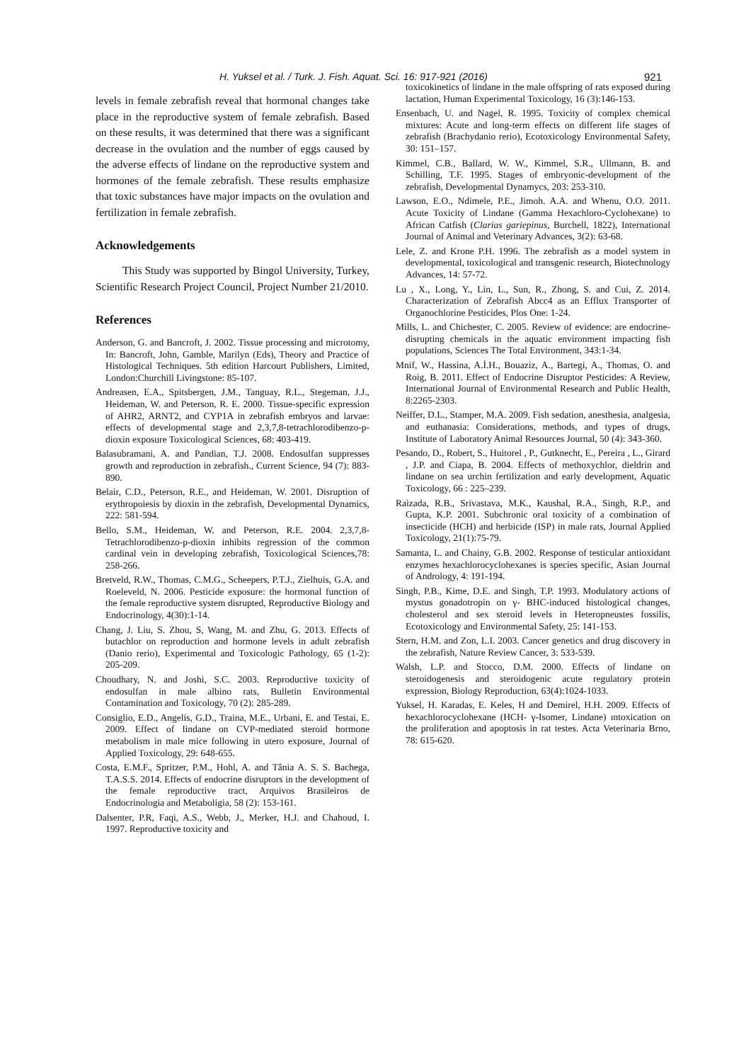H. Yuksel et al. / Turk. J. Fish. Aquat. Sci. 16: 917-921 (2016) 921
levels in female zebrafish reveal that hormonal changes take place in the reproductive system of female zebrafish. Based on these results, it was determined that there was a significant decrease in the ovulation and the number of eggs caused by the adverse effects of lindane on the reproductive system and hormones of the female zebrafish. These results emphasize that toxic substances have major impacts on the ovulation and fertilization in female zebrafish.
Acknowledgements
This Study was supported by Bingol University, Turkey, Scientific Research Project Council, Project Number 21/2010.
References
Anderson, G. and Bancroft, J. 2002. Tissue processing and microtomy, In: Bancroft, John, Gamble, Marilyn (Eds), Theory and Practice of Histological Techniques. 5th edition Harcourt Publishers, Limited, London:Churchill Livingstone: 85-107.
Andreasen, E.A., Spitsbergen, J.M., Tanguay, R.L., Stegeman, J.J., Heideman, W. and Peterson, R. E. 2000. Tissue-specific expression of AHR2, ARNT2, and CYP1A in zebrafish embryos and larvae: effects of developmental stage and 2,3,7,8-tetrachlorodibenzo-p-dioxin exposure Toxicological Sciences, 68: 403-419.
Balasubramani, A. and Pandian, T.J. 2008. Endosulfan suppresses growth and reproduction in zebrafish., Current Science, 94 (7): 883-890.
Belair, C.D., Peterson, R.E., and Heideman, W. 2001. Disruption of erythropoiesis by dioxin in the zebrafish, Developmental Dynamics, 222: 581-594.
Bello, S.M., Heideman, W. and Peterson, R.E. 2004. 2,3,7,8-Tetrachlorodibenzo-p-dioxin inhibits regression of the common cardinal vein in developing zebrafish, Toxicological Sciences,78: 258-266.
Bretveld, R.W., Thomas, C.M.G., Scheepers, P.T.J., Zielhuis, G.A. and Roeleveld, N. 2006. Pesticide exposure: the hormonal function of the female reproductive system disrupted, Reproductive Biology and Endocrinology, 4(30):1-14.
Chang, J. Liu, S. Zhou, S, Wang, M. and Zhu, G. 2013. Effects of butachlor on reproduction and hormone levels in adult zebrafish (Danio rerio), Experimental and Toxicologic Pathology, 65 (1-2): 205-209.
Choudhary, N. and Joshi, S.C. 2003. Reproductive toxicity of endosulfan in male albino rats, Bulletin Environmental Contamination and Toxicology, 70 (2): 285-289.
Consiglio, E.D., Angelis, G.D., Traina, M.E., Urbani, E. and Testai, E. 2009. Effect of lindane on CVP-mediated steroid hormone metabolism in male mice following in utero exposure, Journal of Applied Toxicology, 29: 648-655.
Costa, E.M.F., Spritzer, P.M., Hohl, A. and Tânia A. S. S. Bachega, T.A.S.S. 2014. Effects of endocrine disruptors in the development of the female reproductive tract, Arquivos Brasileiros de Endocrinologia and Metaboligia, 58 (2): 153-161.
Dalsenter, P.R, Faqi, A.S., Webb, J., Merker, H.J. and Chahoud, I. 1997. Reproductive toxicity and
toxicokinetics of lindane in the male offspring of rats exposed during lactation, Human Experimental Toxicology, 16 (3):146-153.
Ensenbach, U. and Nagel, R. 1995. Toxicity of complex chemical mixtures: Acute and long-term effects on different life stages of zebrafish (Brachydanio rerio), Ecotoxicology Environmental Safety, 30: 151–157.
Kimmel, C.B., Ballard, W. W., Kimmel, S.R., Ullmann, B. and Schilling, T.F. 1995. Stages of embryonic-development of the zebrafish, Developmental Dynamycs, 203: 253-310.
Lawson, E.O., Ndimele, P.E., Jimoh. A.A. and Whenu, O.O. 2011. Acute Toxicity of Lindane (Gamma Hexachloro-Cyclohexane) to African Catfish (Clarias gariepinus, Burchell, 1822), International Journal of Animal and Veterinary Advances, 3(2): 63-68.
Lele, Z. and Krone P.H. 1996. The zebrafish as a model system in developmental, toxicological and transgenic research, Biotechnology Advances, 14: 57-72.
Lu , X., Long, Y., Lin, L., Sun, R., Zhong, S. and Cui, Z. 2014. Characterization of Zebrafish Abcc4 as an Efflux Transporter of Organochlorine Pesticides, Plos One: 1-24.
Mills, L. and Chichester, C. 2005. Review of evidence: are endocrine-disrupting chemicals in the aquatic environment impacting fish populations, Sciences The Total Environment, 343:1-34.
Mnif, W., Hassina, A.İ.H., Bouaziz, A., Bartegi, A., Thomas, O. and Roig, B. 2011. Effect of Endocrine Disruptor Pesticides: A Review, International Journal of Environmental Research and Public Health, 8:2265-2303.
Neiffer, D.L., Stamper, M.A. 2009. Fish sedation, anesthesia, analgesia, and euthanasia: Considerations, methods, and types of drugs, Institute of Laboratory Animal Resources Journal, 50 (4): 343-360.
Pesando, D., Robert, S., Huitorel , P., Gutknecht, E., Pereira , L., Girard , J.P. and Ciapa, B. 2004. Effects of methoxychlor, dieldrin and lindane on sea urchin fertilization and early development, Aquatic Toxicology, 66 : 225–239.
Raizada, R.B., Srivastava, M.K., Kaushal, R.A., Singh, R.P., and Gupta, K.P. 2001. Subchronic oral toxicity of a combination of insecticide (HCH) and herbicide (ISP) in male rats, Journal Applied Toxicology, 21(1):75-79.
Samanta, L. and Chainy, G.B. 2002. Response of testicular antioxidant enzymes hexachlorocyclohexanes is species specific, Asian Journal of Andrology, 4: 191-194.
Singh, P.B., Kime, D.E. and Singh, T.P. 1993. Modulatory actions of mystus gonadotropin on γ- BHC-induced histological changes, cholesterol and sex steroid levels in Heteropneustes fossilis, Ecotoxicology and Environmental Safety, 25: 141-153.
Stern, H.M. and Zon, L.I. 2003. Cancer genetics and drug discovery in the zebrafish, Nature Review Cancer, 3: 533-539.
Walsh, L.P. and Stocco, D.M. 2000. Effects of lindane on steroidogenesis and steroidogenic acute regulatory protein expression, Biology Reproduction, 63(4):1024-1033.
Yuksel, H. Karadas, E. Keles, H and Demirel, H.H. 2009. Effects of hexachlorocyclohexane (HCH- γ-Isomer, Lindane) ıntoxication on the proliferation and apoptosis in rat testes. Acta Veterinaria Brno, 78: 615-620.